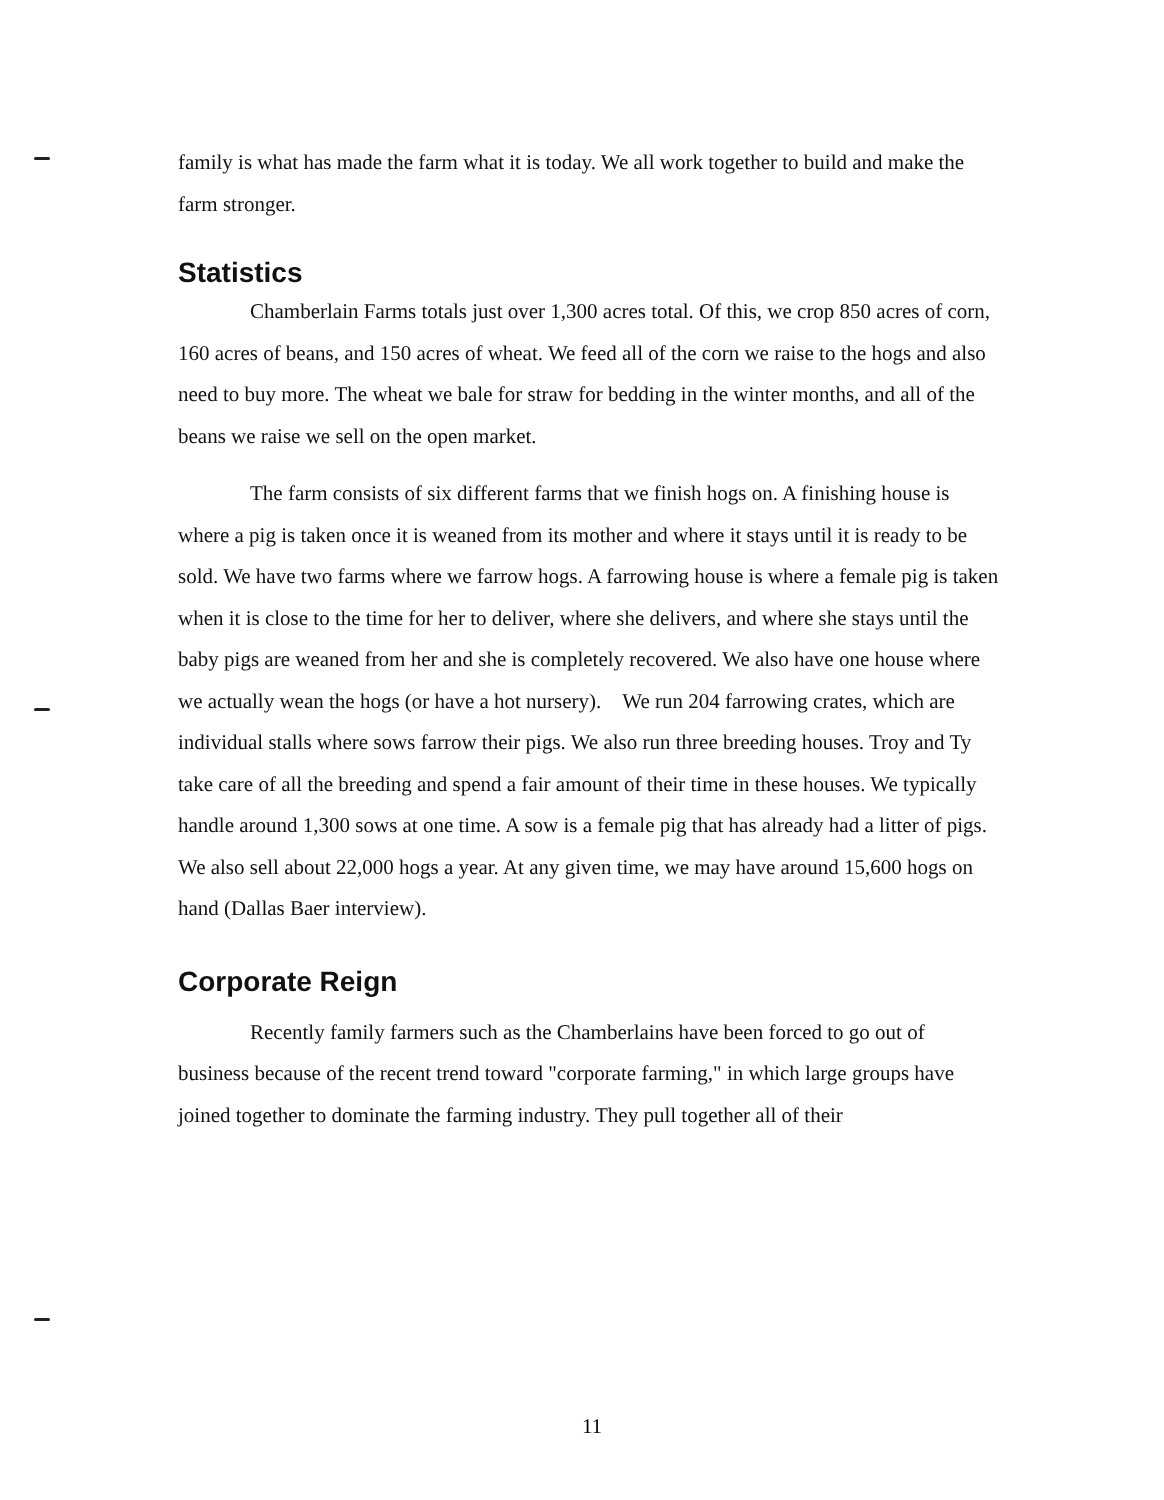family is what has made the farm what it is today. We all work together to build and make the farm stronger.
Statistics
Chamberlain Farms totals just over 1,300 acres total. Of this, we crop 850 acres of corn, 160 acres of beans, and 150 acres of wheat. We feed all of the corn we raise to the hogs and also need to buy more. The wheat we bale for straw for bedding in the winter months, and all of the beans we raise we sell on the open market.
The farm consists of six different farms that we finish hogs on. A finishing house is where a pig is taken once it is weaned from its mother and where it stays until it is ready to be sold. We have two farms where we farrow hogs. A farrowing house is where a female pig is taken when it is close to the time for her to deliver, where she delivers, and where she stays until the baby pigs are weaned from her and she is completely recovered. We also have one house where we actually wean the hogs (or have a hot nursery). We run 204 farrowing crates, which are individual stalls where sows farrow their pigs. We also run three breeding houses. Troy and Ty take care of all the breeding and spend a fair amount of their time in these houses. We typically handle around 1,300 sows at one time. A sow is a female pig that has already had a litter of pigs. We also sell about 22,000 hogs a year. At any given time, we may have around 15,600 hogs on hand (Dallas Baer interview).
Corporate Reign
Recently family farmers such as the Chamberlains have been forced to go out of business because of the recent trend toward "corporate farming," in which large groups have joined together to dominate the farming industry. They pull together all of their
11